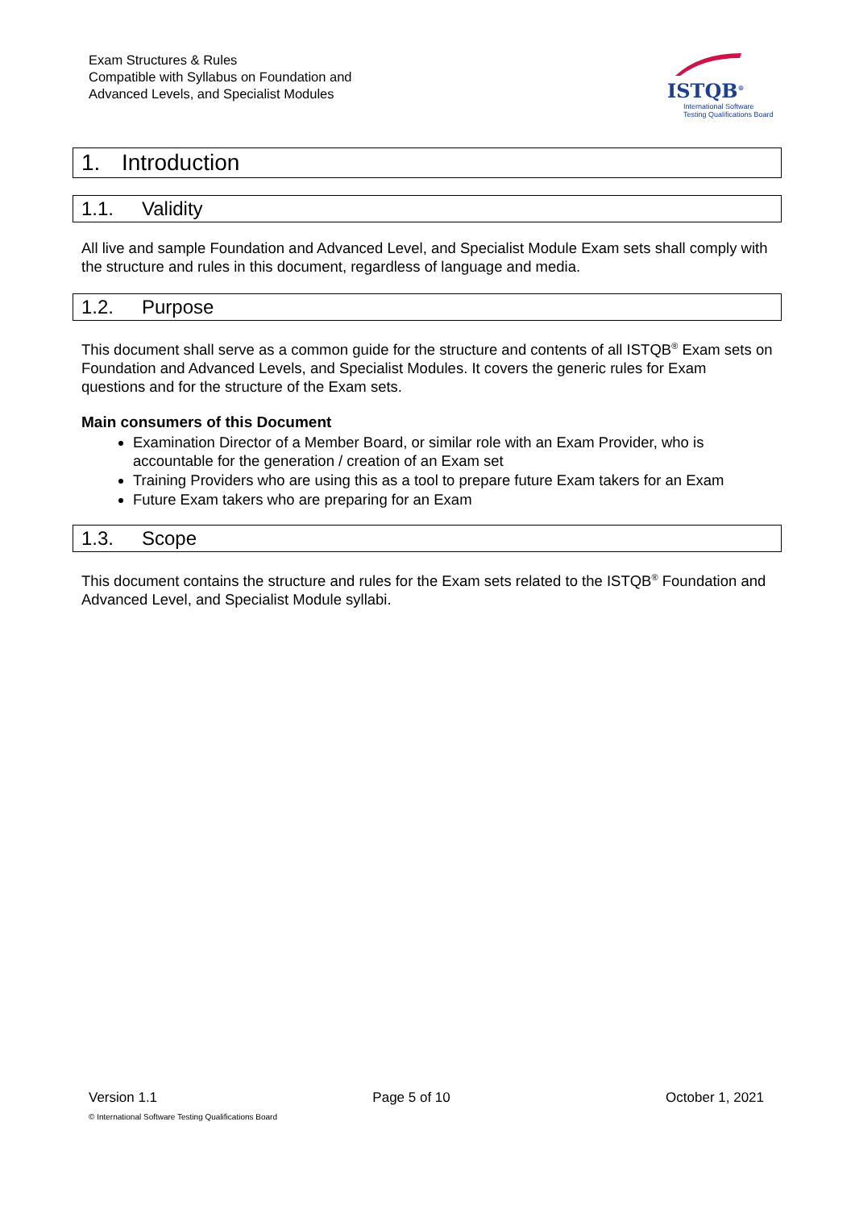Exam Structures & Rules
Compatible with Syllabus on Foundation and
Advanced Levels, and Specialist Modules
ISTQB<sup>®</sup>
International Software
Testing Qualifications Board
1. Introduction
1.1. Validity
All live and sample Foundation and Advanced Level, and Specialist Module Exam sets shall comply with the structure and rules in this document, regardless of language and media.
1.2. Purpose
This document shall serve as a common guide for the structure and contents of all ISTQB<sup>®</sup> Exam sets on Foundation and Advanced Levels, and Specialist Modules. It covers the generic rules for Exam questions and for the structure of the Exam sets.
Main consumers of this Document
Examination Director of a Member Board, or similar role with an Exam Provider, who is accountable for the generation / creation of an Exam set
Training Providers who are using this as a tool to prepare future Exam takers for an Exam
Future Exam takers who are preparing for an Exam
1.3. Scope
This document contains the structure and rules for the Exam sets related to the ISTQB<sup>®</sup> Foundation and Advanced Level, and Specialist Module syllabi.
Version 1.1 Page 5 of 10 October 1, 2021
© International Software Testing Qualifications Board